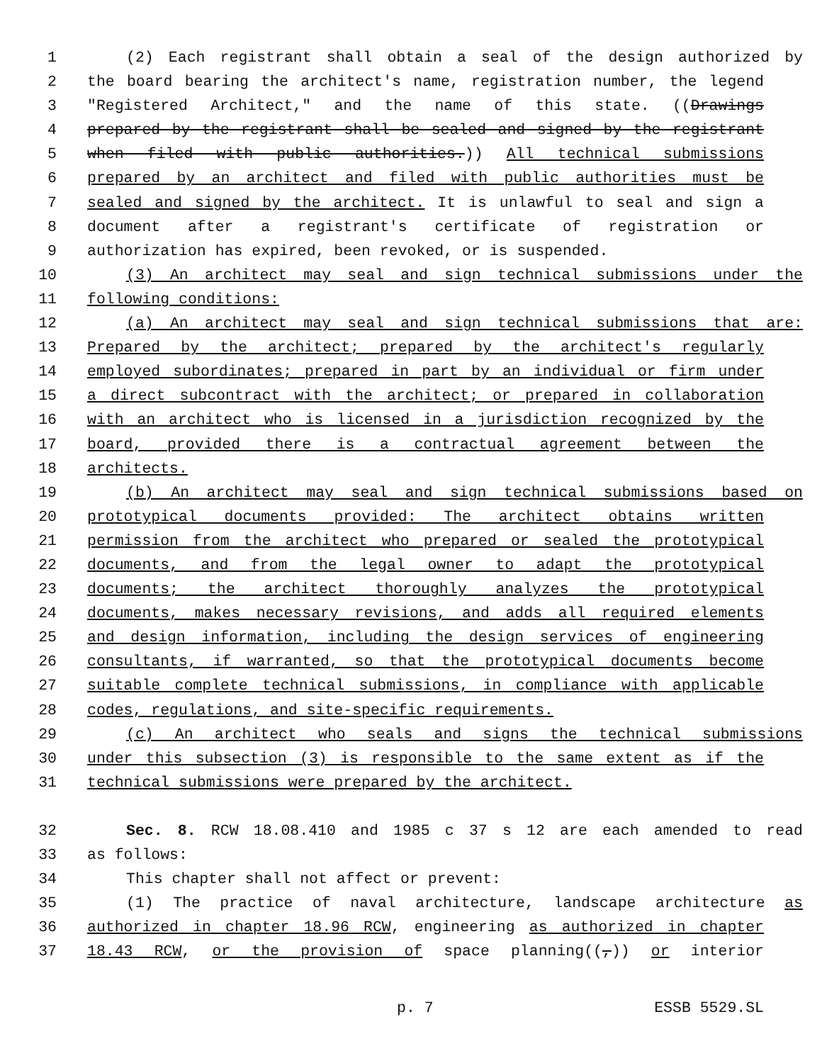1 (2) Each registrant shall obtain a seal of the design authorized by
2 the board bearing the architect's name, registration number, the legend
3 "Registered Architect," and the name of this state. ((Drawings
4 prepared by the registrant shall be sealed and signed by the registrant
5 when filed with public authorities.)) All technical submissions
6 prepared by an architect and filed with public authorities must be
7 sealed and signed by the architect. It is unlawful to seal and sign a
8 document after a registrant's certificate of registration or
9 authorization has expired, been revoked, or is suspended.
10 (3) An architect may seal and sign technical submissions under the
11 following conditions:
12 (a) An architect may seal and sign technical submissions that are:
13 Prepared by the architect; prepared by the architect's regularly
14 employed subordinates; prepared in part by an individual or firm under
15 a direct subcontract with the architect; or prepared in collaboration
16 with an architect who is licensed in a jurisdiction recognized by the
17 board, provided there is a contractual agreement between the
18 architects.
19 (b) An architect may seal and sign technical submissions based on
20 prototypical documents provided: The architect obtains written
21 permission from the architect who prepared or sealed the prototypical
22 documents, and from the legal owner to adapt the prototypical
23 documents; the architect thoroughly analyzes the prototypical
24 documents, makes necessary revisions, and adds all required elements
25 and design information, including the design services of engineering
26 consultants, if warranted, so that the prototypical documents become
27 suitable complete technical submissions, in compliance with applicable
28 codes, regulations, and site-specific requirements.
29 (c) An architect who seals and signs the technical submissions
30 under this subsection (3) is responsible to the same extent as if the
31 technical submissions were prepared by the architect.
32 Sec. 8. RCW 18.08.410 and 1985 c 37 s 12 are each amended to read
33 as follows:
34 This chapter shall not affect or prevent:
35 (1) The practice of naval architecture, landscape architecture as
36 authorized in chapter 18.96 RCW, engineering as authorized in chapter
37 18.43 RCW, or the provision of space planning((,)) or interior
p. 7 ESSB 5529.SL